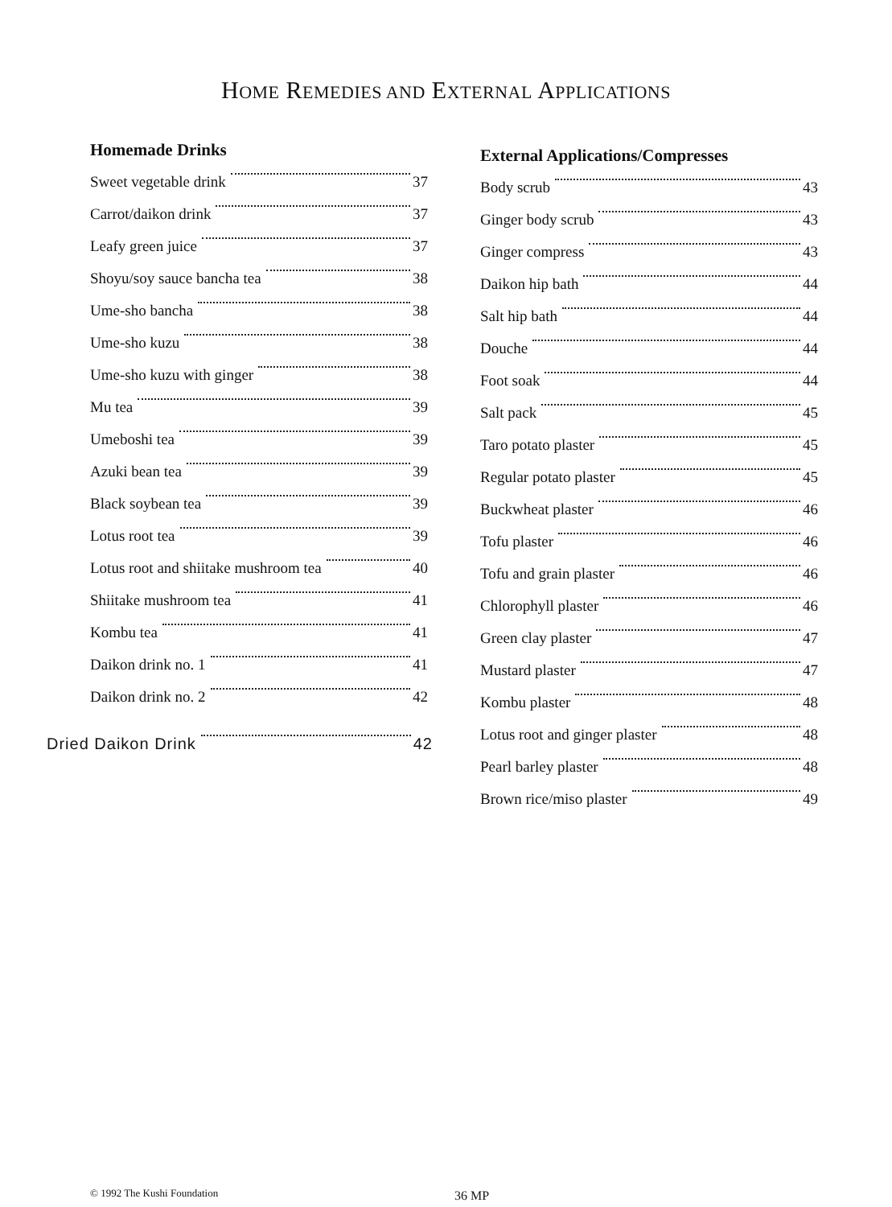HOME REMEDIES AND EXTERNAL APPLICATIONS
Homemade Drinks
Sweet vegetable drink 37
Carrot/daikon drink 37
Leafy green juice 37
Shoyu/soy sauce bancha tea 38
Ume-sho bancha 38
Ume-sho kuzu 38
Ume-sho kuzu with ginger 38
Mu tea 39
Umeboshi tea 39
Azuki bean tea 39
Black soybean tea 39
Lotus root tea 39
Lotus root and shiitake mushroom tea 40
Shiitake mushroom tea 41
Kombu tea 41
Daikon drink no. 1 41
Daikon drink no. 2 42
Dried Daikon Drink 42
External Applications/Compresses
Body scrub 43
Ginger body scrub 43
Ginger compress 43
Daikon hip bath 44
Salt hip bath 44
Douche 44
Foot soak 44
Salt pack 45
Taro potato plaster 45
Regular potato plaster 45
Buckwheat plaster 46
Tofu plaster 46
Tofu and grain plaster 46
Chlorophyll plaster 46
Green clay plaster 47
Mustard plaster 47
Kombu plaster 48
Lotus root and ginger plaster 48
Pearl barley plaster 48
Brown rice/miso plaster 49
© 1992 The Kushi Foundation 36 MP